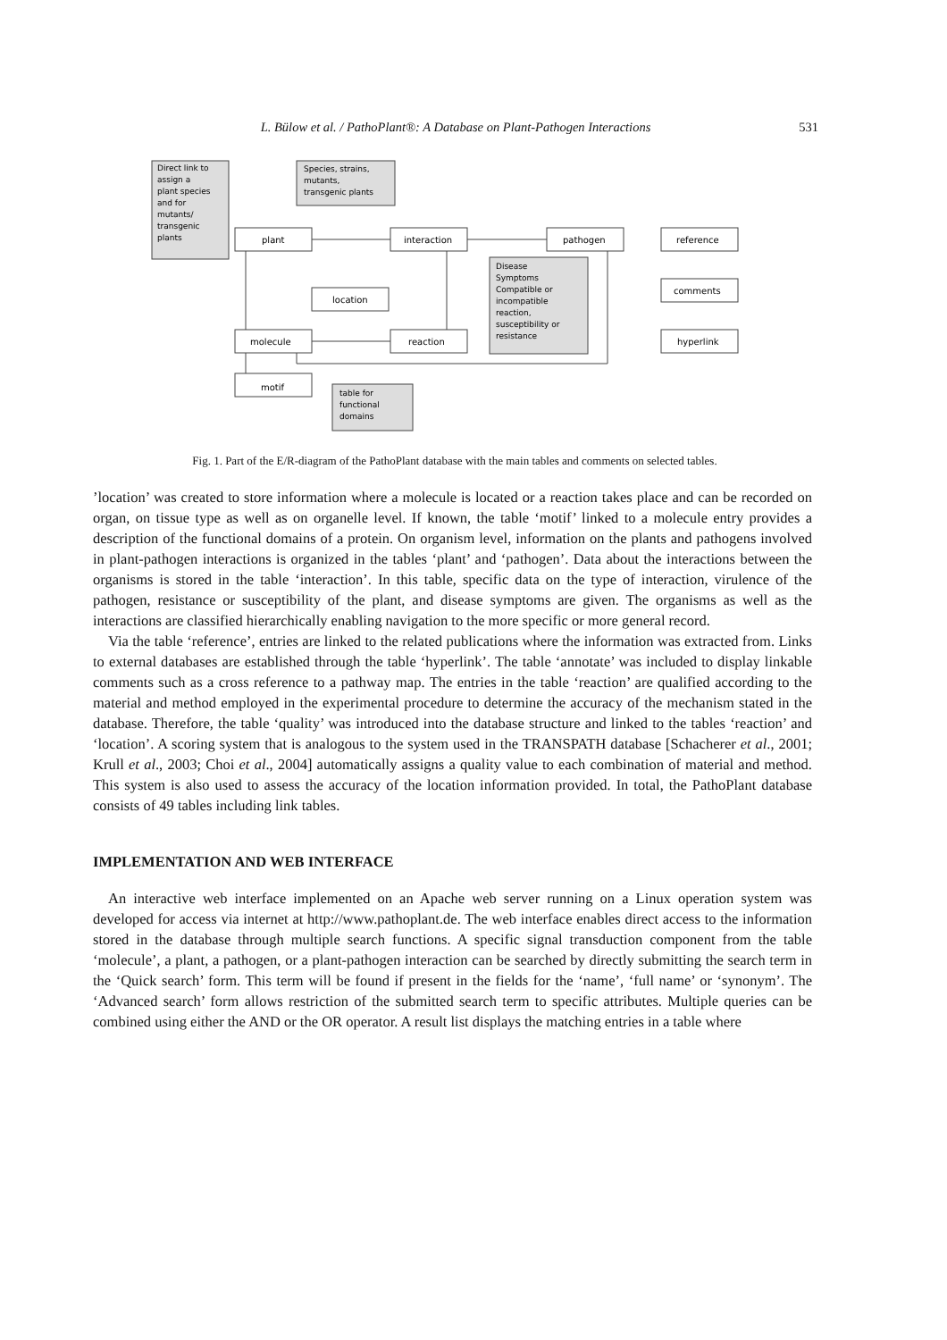L. Bülow et al. / PathoPlant®: A Database on Plant-Pathogen Interactions 531
Direct link to
assign a
plant species
and for
mutants/
transgenic
plants
Species, strains,
mutants,
transgenic plants
Disease
Symptoms
Compatible or
incompatible
reaction,
susceptibility or
resistance
table for
functional
domains
plant
interaction
pathogen
reference
comments
hyperlink
location
molecule
reaction
motif
Fig. 1. Part of the E/R-diagram of the PathoPlant database with the main tables and comments on selected tables.
’location’ was created to store information where a molecule is located or a reaction takes place and can be recorded on organ, on tissue type as well as on organelle level. If known, the table ‘motif’ linked to a molecule entry provides a description of the functional domains of a protein. On organism level, information on the plants and pathogens involved in plant-pathogen interactions is organized in the tables ‘plant’ and ‘pathogen’. Data about the interactions between the organisms is stored in the table ‘interaction’. In this table, specific data on the type of interaction, virulence of the pathogen, resistance or susceptibility of the plant, and disease symptoms are given. The organisms as well as the interactions are classified hierarchically enabling navigation to the more specific or more general record.
Via the table ‘reference’, entries are linked to the related publications where the information was extracted from. Links to external databases are established through the table ‘hyperlink’. The table ‘annotate’ was included to display linkable comments such as a cross reference to a pathway map. The entries in the table ‘reaction’ are qualified according to the material and method employed in the experimental procedure to determine the accuracy of the mechanism stated in the database. Therefore, the table ‘quality’ was introduced into the database structure and linked to the tables ‘reaction’ and ‘location’. A scoring system that is analogous to the system used in the TRANSPATH database [Schacherer et al., 2001; Krull et al., 2003; Choi et al., 2004] automatically assigns a quality value to each combination of material and method. This system is also used to assess the accuracy of the location information provided. In total, the PathoPlant database consists of 49 tables including link tables.
IMPLEMENTATION AND WEB INTERFACE
An interactive web interface implemented on an Apache web server running on a Linux operation system was developed for access via internet at http://www.pathoplant.de. The web interface enables direct access to the information stored in the database through multiple search functions. A specific signal transduction component from the table ‘molecule’, a plant, a pathogen, or a plant-pathogen interaction can be searched by directly submitting the search term in the ‘Quick search’ form. This term will be found if present in the fields for the ‘name’, ‘full name’ or ‘synonym’. The ‘Advanced search’ form allows restriction of the submitted search term to specific attributes. Multiple queries can be combined using either the AND or the OR operator. A result list displays the matching entries in a table where